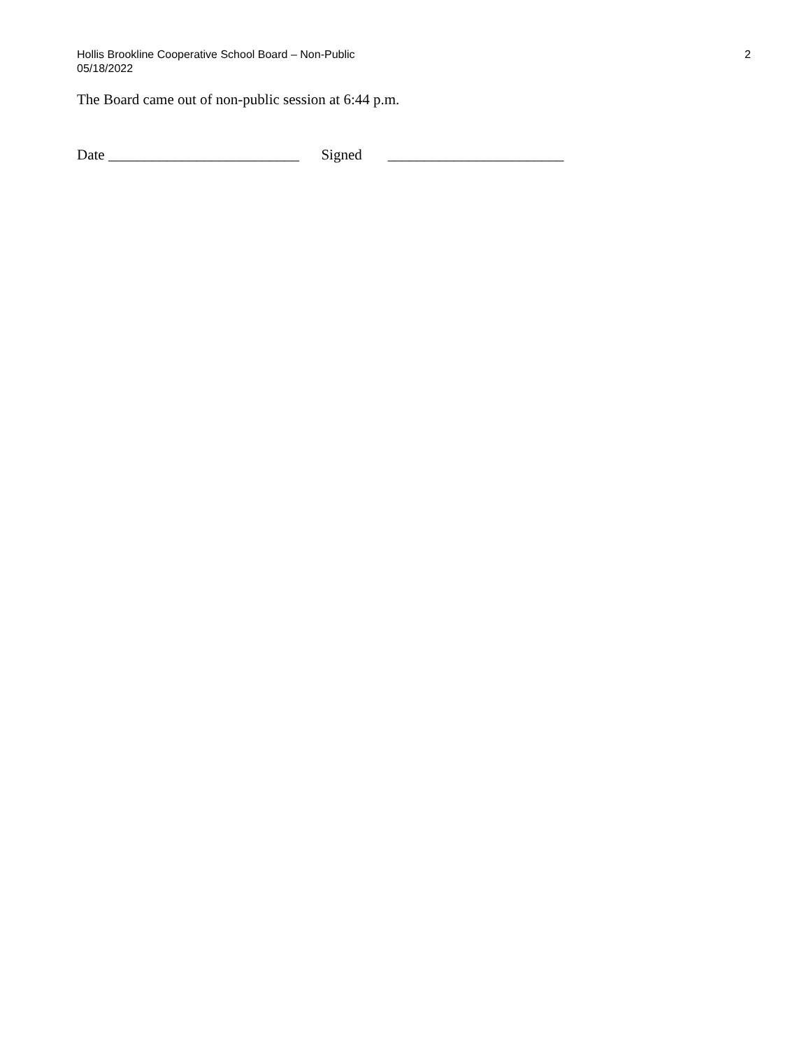Hollis Brookline Cooperative School Board – Non-Public
05/18/2022
2
The Board came out of non-public session at 6:44 p.m.
Date __________________________ Signed ________________________